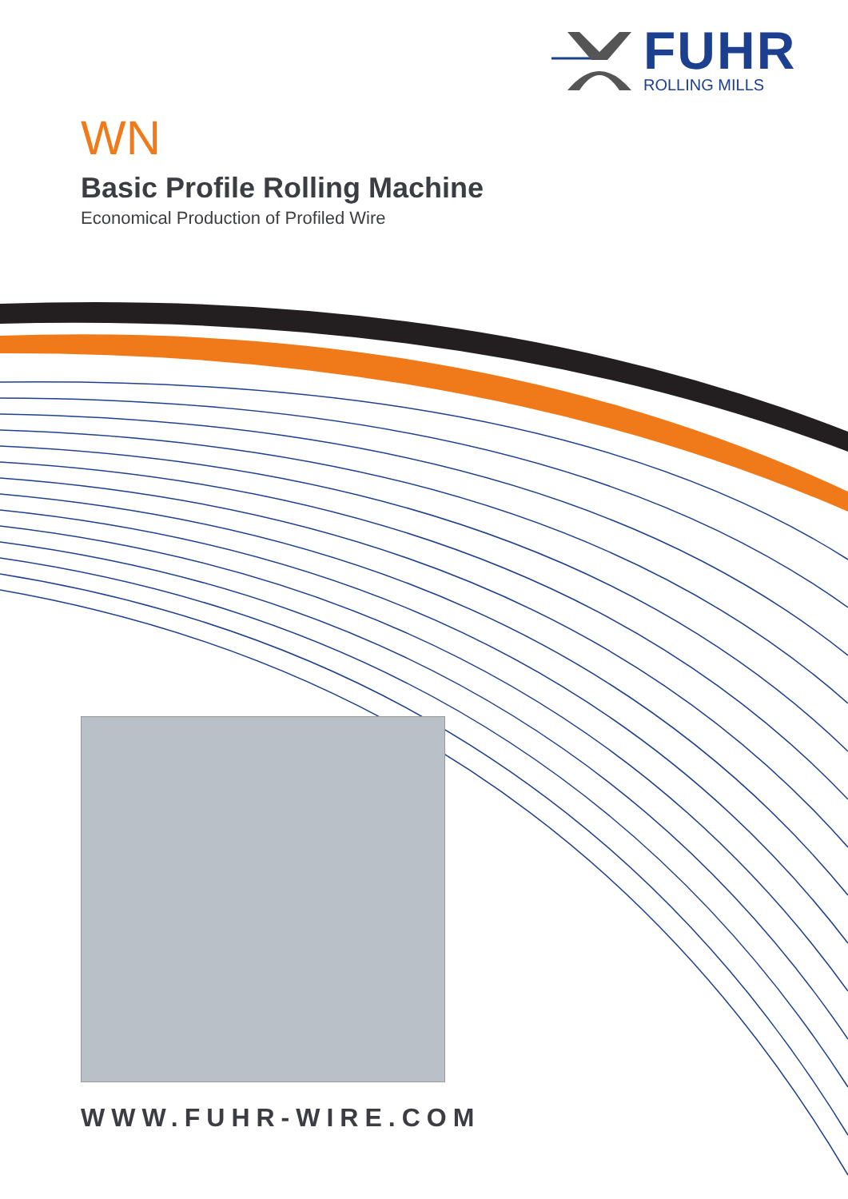FUHR
ROLLING MILLS
WN
Basic Profile Rolling Machine
Economical Production of Profiled Wire
WWW.FUHR-WIRE.COM